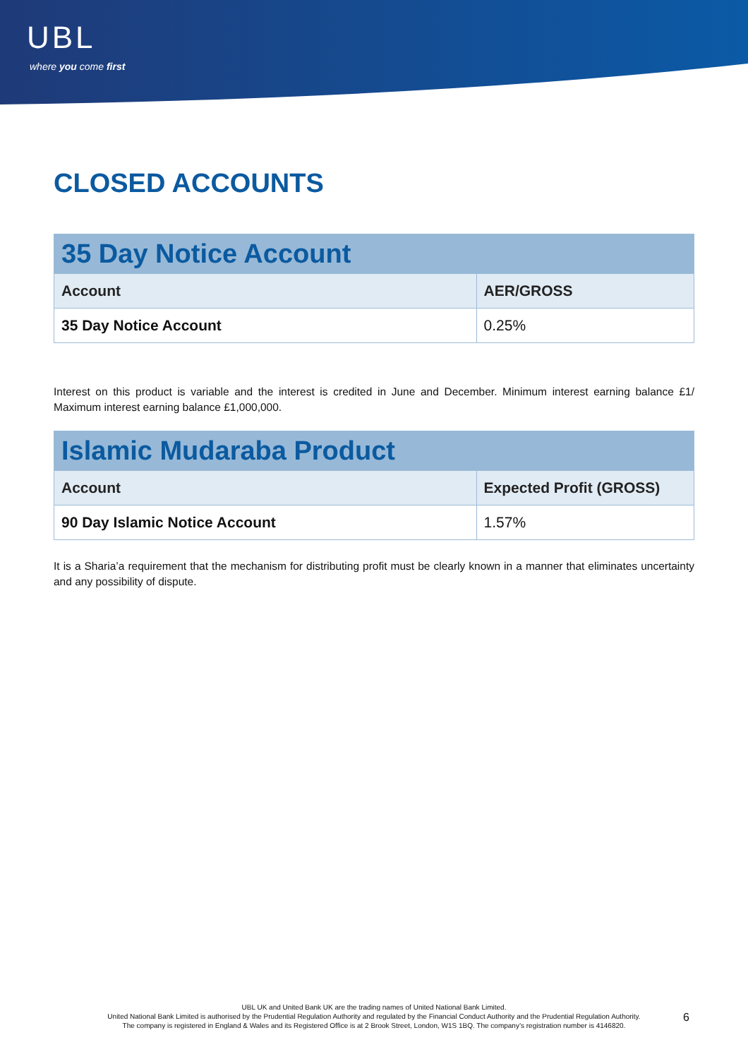UBL
where you come first
CLOSED ACCOUNTS
| 35 Day Notice Account | |
| --- | --- |
| Account | AER/GROSS |
| 35 Day Notice Account | 0.25% |
Interest on this product is variable and the interest is credited in June and December. Minimum interest earning balance £1/ Maximum interest earning balance £1,000,000.
| Islamic Mudaraba Product | |
| --- | --- |
| Account | Expected Profit (GROSS) |
| 90 Day Islamic Notice Account | 1.57% |
It is a Sharia’a requirement that the mechanism for distributing profit must be clearly known in a manner that eliminates uncertainty and any possibility of dispute.
UBL UK and United Bank UK are the trading names of United National Bank Limited.
United National Bank Limited is authorised by the Prudential Regulation Authority and regulated by the Financial Conduct Authority and the Prudential Regulation Authority.
The company is registered in England & Wales and its Registered Office is at 2 Brook Street, London, W1S 1BQ. The company’s registration number is 4146820.
6